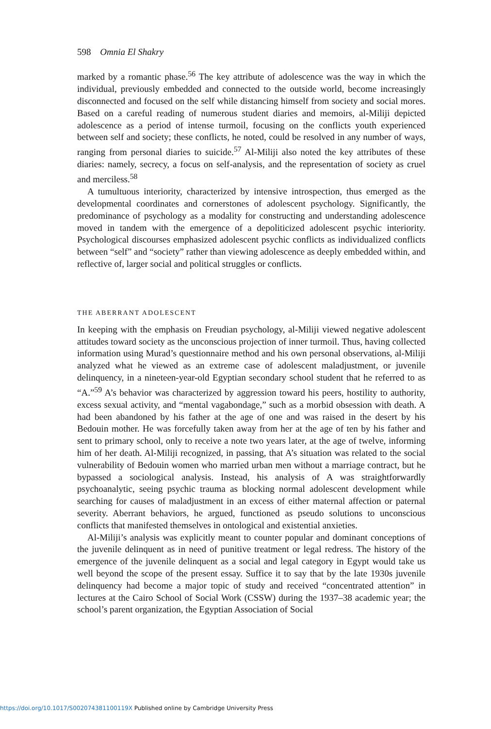598 Omnia El Shakry
marked by a romantic phase.<sup>56</sup> The key attribute of adolescence was the way in which the individual, previously embedded and connected to the outside world, become increasingly disconnected and focused on the self while distancing himself from society and social mores. Based on a careful reading of numerous student diaries and memoirs, al-Miliji depicted adolescence as a period of intense turmoil, focusing on the conflicts youth experienced between self and society; these conflicts, he noted, could be resolved in any number of ways, ranging from personal diaries to suicide.<sup>57</sup> Al-Miliji also noted the key attributes of these diaries: namely, secrecy, a focus on self-analysis, and the representation of society as cruel and merciless.<sup>58</sup>
A tumultuous interiority, characterized by intensive introspection, thus emerged as the developmental coordinates and cornerstones of adolescent psychology. Significantly, the predominance of psychology as a modality for constructing and understanding adolescence moved in tandem with the emergence of a depoliticized adolescent psychic interiority. Psychological discourses emphasized adolescent psychic conflicts as individualized conflicts between “self” and “society” rather than viewing adolescence as deeply embedded within, and reflective of, larger social and political struggles or conflicts.
THE ABERRANT ADOLESCENT
In keeping with the emphasis on Freudian psychology, al-Miliji viewed negative adolescent attitudes toward society as the unconscious projection of inner turmoil. Thus, having collected information using Murad’s questionnaire method and his own personal observations, al-Miliji analyzed what he viewed as an extreme case of adolescent maladjustment, or juvenile delinquency, in a nineteen-year-old Egyptian secondary school student that he referred to as “A.”<sup>59</sup> A’s behavior was characterized by aggression toward his peers, hostility to authority, excess sexual activity, and “mental vagabondage,” such as a morbid obsession with death. A had been abandoned by his father at the age of one and was raised in the desert by his Bedouin mother. He was forcefully taken away from her at the age of ten by his father and sent to primary school, only to receive a note two years later, at the age of twelve, informing him of her death. Al-Miliji recognized, in passing, that A’s situation was related to the social vulnerability of Bedouin women who married urban men without a marriage contract, but he bypassed a sociological analysis. Instead, his analysis of A was straightforwardly psychoanalytic, seeing psychic trauma as blocking normal adolescent development while searching for causes of maladjustment in an excess of either maternal affection or paternal severity. Aberrant behaviors, he argued, functioned as pseudo solutions to unconscious conflicts that manifested themselves in ontological and existential anxieties.
Al-Miliji’s analysis was explicitly meant to counter popular and dominant conceptions of the juvenile delinquent as in need of punitive treatment or legal redress. The history of the emergence of the juvenile delinquent as a social and legal category in Egypt would take us well beyond the scope of the present essay. Suffice it to say that by the late 1930s juvenile delinquency had become a major topic of study and received “concentrated attention” in lectures at the Cairo School of Social Work (CSSW) during the 1937–38 academic year; the school’s parent organization, the Egyptian Association of Social
https://doi.org/10.1017/S002074381100119X Published online by Cambridge University Press